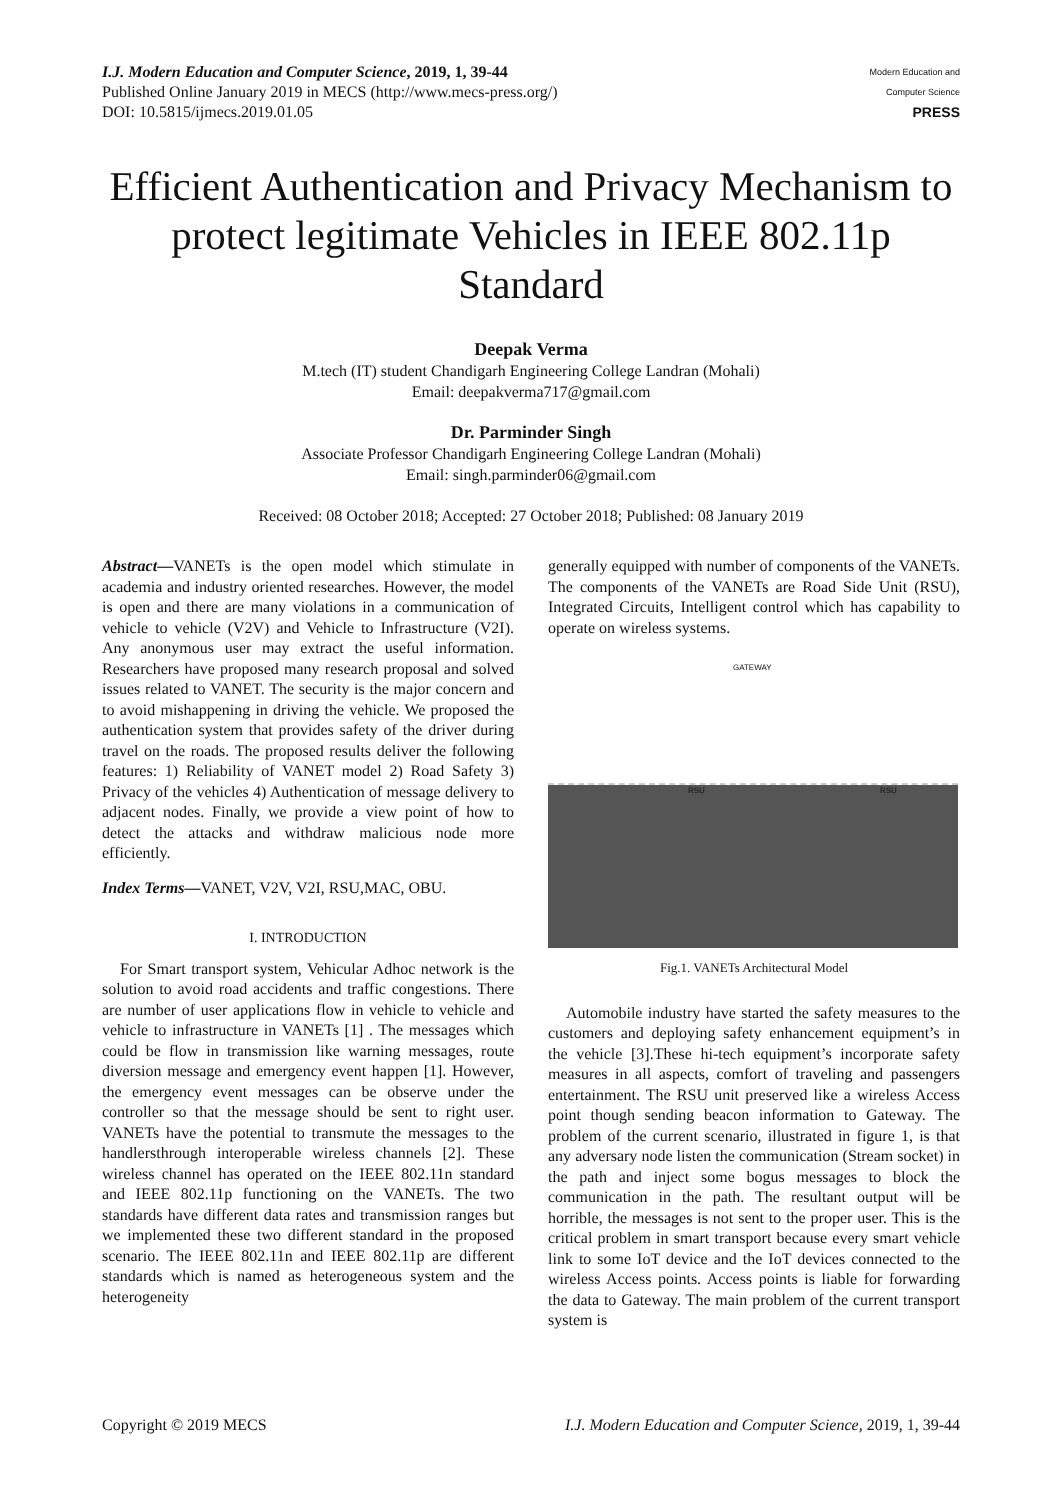I.J. Modern Education and Computer Science, 2019, 1, 39-44
Published Online January 2019 in MECS (http://www.mecs-press.org/)
DOI: 10.5815/ijmecs.2019.01.05
Modern Education and Computer Science
PRESS
Efficient Authentication and Privacy Mechanism to protect legitimate Vehicles in IEEE 802.11p Standard
Deepak Verma
M.tech (IT) student Chandigarh Engineering College Landran (Mohali)
Email: deepakverma717@gmail.com
Dr. Parminder Singh
Associate Professor Chandigarh Engineering College Landran (Mohali)
Email: singh.parminder06@gmail.com
Received: 08 October 2018; Accepted: 27 October 2018; Published: 08 January 2019
Abstract—VANETs is the open model which stimulate in academia and industry oriented researches. However, the model is open and there are many violations in a communication of vehicle to vehicle (V2V) and Vehicle to Infrastructure (V2I). Any anonymous user may extract the useful information. Researchers have proposed many research proposal and solved issues related to VANET. The security is the major concern and to avoid mishappening in driving the vehicle. We proposed the authentication system that provides safety of the driver during travel on the roads. The proposed results deliver the following features: 1) Reliability of VANET model 2) Road Safety 3) Privacy of the vehicles 4) Authentication of message delivery to adjacent nodes. Finally, we provide a view point of how to detect the attacks and withdraw malicious node more efficiently.
Index Terms—VANET, V2V, V2I, RSU,MAC, OBU.
I. INTRODUCTION
For Smart transport system, Vehicular Adhoc network is the solution to avoid road accidents and traffic congestions. There are number of user applications flow in vehicle to vehicle and vehicle to infrastructure in VANETs [1] . The messages which could be flow in transmission like warning messages, route diversion message and emergency event happen [1]. However, the emergency event messages can be observe under the controller so that the message should be sent to right user. VANETs have the potential to transmute the messages to the handlersthrough interoperable wireless channels [2]. These wireless channel has operated on the IEEE 802.11n standard and IEEE 802.11p functioning on the VANETs. The two standards have different data rates and transmission ranges but we implemented these two different standard in the proposed scenario. The IEEE 802.11n and IEEE 802.11p are different standards which is named as heterogeneous system and the heterogeneity
generally equipped with number of components of the VANETs. The components of the VANETs are Road Side Unit (RSU), Integrated Circuits, Intelligent control which has capability to operate on wireless systems.
GATEWAY
RSU RSU
Fig.1. VANETs Architectural Model
Automobile industry have started the safety measures to the customers and deploying safety enhancement equipment’s in the vehicle [3].These hi-tech equipment’s incorporate safety measures in all aspects, comfort of traveling and passengers entertainment. The RSU unit preserved like a wireless Access point though sending beacon information to Gateway. The problem of the current scenario, illustrated in figure 1, is that any adversary node listen the communication (Stream socket) in the path and inject some bogus messages to block the communication in the path. The resultant output will be horrible, the messages is not sent to the proper user. This is the critical problem in smart transport because every smart vehicle link to some IoT device and the IoT devices connected to the wireless Access points. Access points is liable for forwarding the data to Gateway. The main problem of the current transport system is
Copyright © 2019 MECS I.J. Modern Education and Computer Science, 2019, 1, 39-44